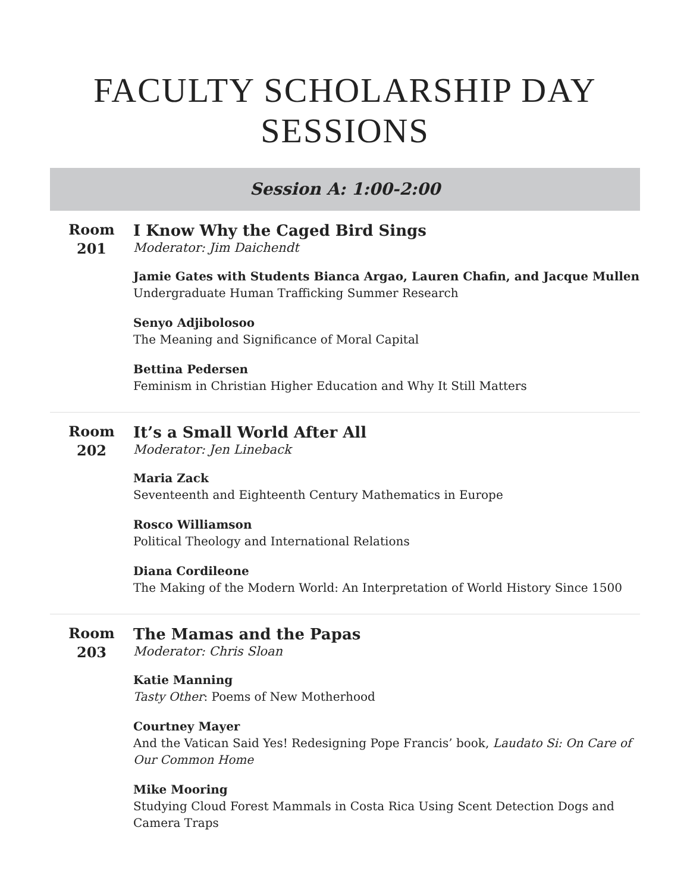FACULTY SCHOLARSHIP DAY
SESSIONS
Session A: 1:00-2:00
Room
201
I Know Why the Caged Bird Sings
Moderator: Jim Daichendt
Jamie Gates with Students Bianca Argao, Lauren Chafin, and Jacque Mullen
Undergraduate Human Trafficking Summer Research
Senyo Adjibolosoo
The Meaning and Significance of Moral Capital
Bettina Pedersen
Feminism in Christian Higher Education and Why It Still Matters
Room
202
It’s a Small World After All
Moderator: Jen Lineback
Maria Zack
Seventeenth and Eighteenth Century Mathematics in Europe
Rosco Williamson
Political Theology and International Relations
Diana Cordileone
The Making of the Modern World: An Interpretation of World History Since 1500
Room
203
The Mamas and the Papas
Moderator: Chris Sloan
Katie Manning
Tasty Other: Poems of New Motherhood
Courtney Mayer
And the Vatican Said Yes! Redesigning Pope Francis’ book, Laudato Si: On Care of Our Common Home
Mike Mooring
Studying Cloud Forest Mammals in Costa Rica Using Scent Detection Dogs and Camera Traps